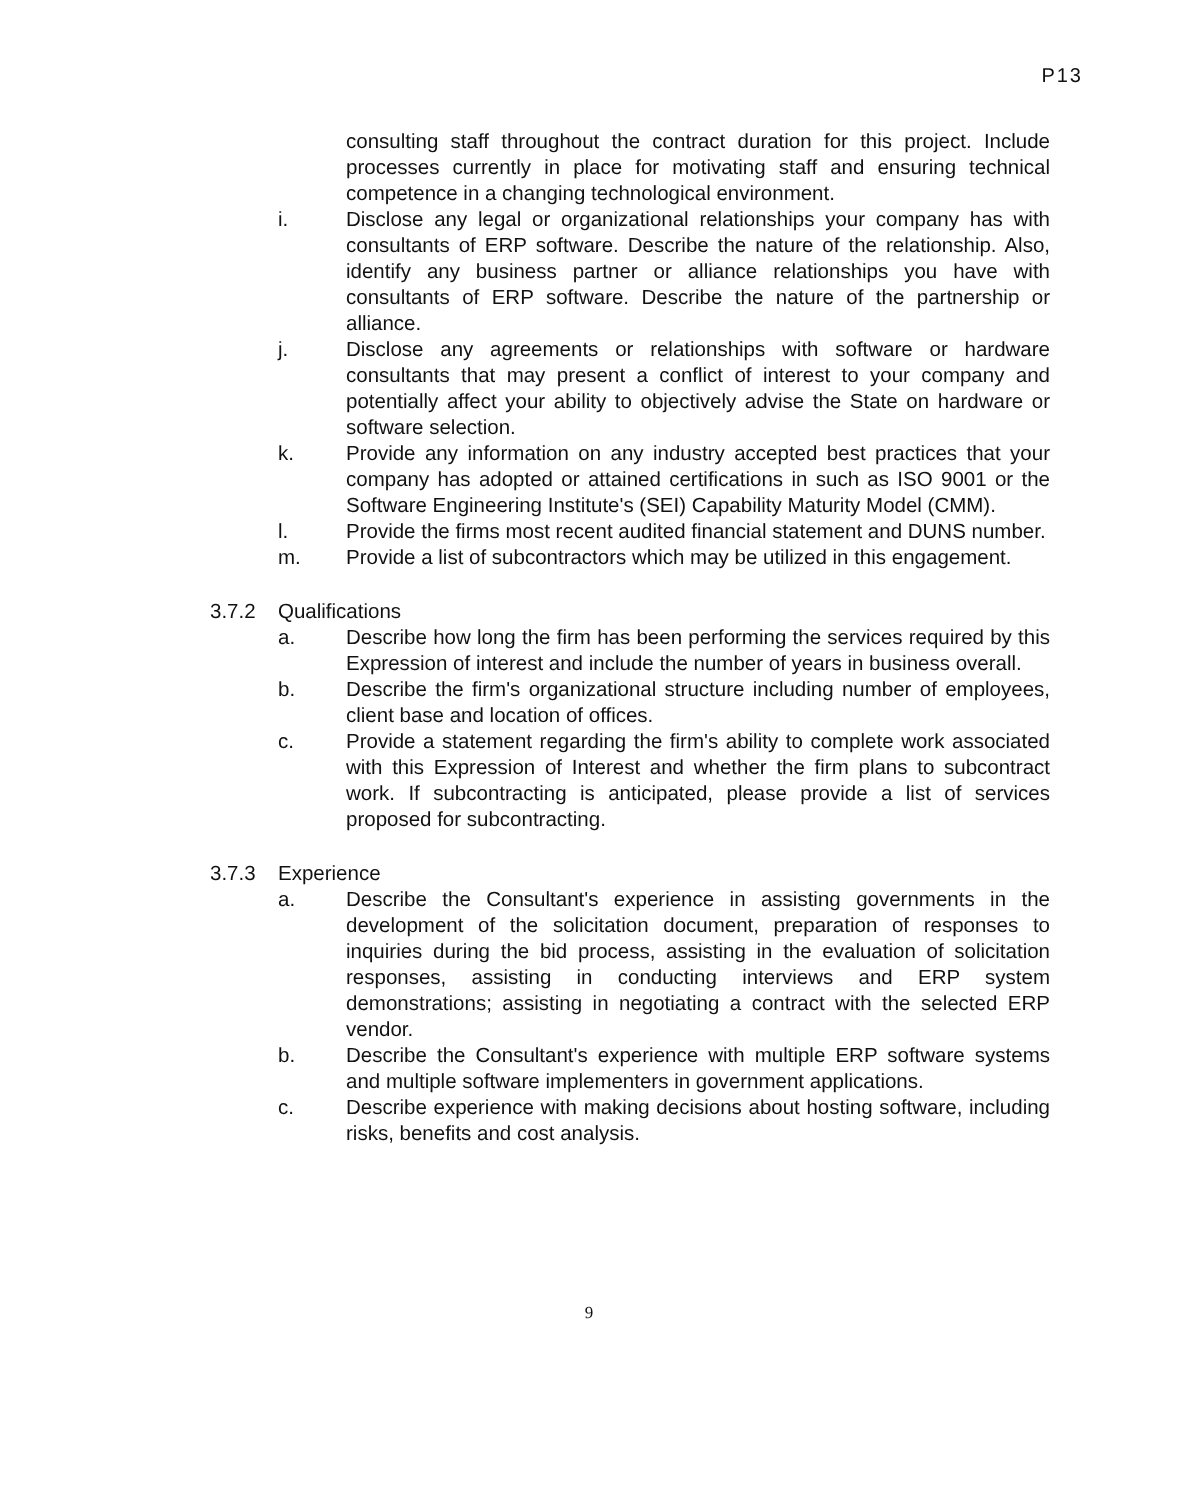P13
consulting staff throughout the contract duration for this project. Include processes currently in place for motivating staff and ensuring technical competence in a changing technological environment.
i. Disclose any legal or organizational relationships your company has with consultants of ERP software. Describe the nature of the relationship. Also, identify any business partner or alliance relationships you have with consultants of ERP software. Describe the nature of the partnership or alliance.
j. Disclose any agreements or relationships with software or hardware consultants that may present a conflict of interest to your company and potentially affect your ability to objectively advise the State on hardware or software selection.
k. Provide any information on any industry accepted best practices that your company has adopted or attained certifications in such as ISO 9001 or the Software Engineering Institute's (SEI) Capability Maturity Model (CMM).
l. Provide the firms most recent audited financial statement and DUNS number.
m. Provide a list of subcontractors which may be utilized in this engagement.
3.7.2 Qualifications
a. Describe how long the firm has been performing the services required by this Expression of interest and include the number of years in business overall.
b. Describe the firm's organizational structure including number of employees, client base and location of offices.
c. Provide a statement regarding the firm's ability to complete work associated with this Expression of Interest and whether the firm plans to subcontract work. If subcontracting is anticipated, please provide a list of services proposed for subcontracting.
3.7.3 Experience
a. Describe the Consultant's experience in assisting governments in the development of the solicitation document, preparation of responses to inquiries during the bid process, assisting in the evaluation of solicitation responses, assisting in conducting interviews and ERP system demonstrations; assisting in negotiating a contract with the selected ERP vendor.
b. Describe the Consultant's experience with multiple ERP software systems and multiple software implementers in government applications.
c. Describe experience with making decisions about hosting software, including risks, benefits and cost analysis.
9